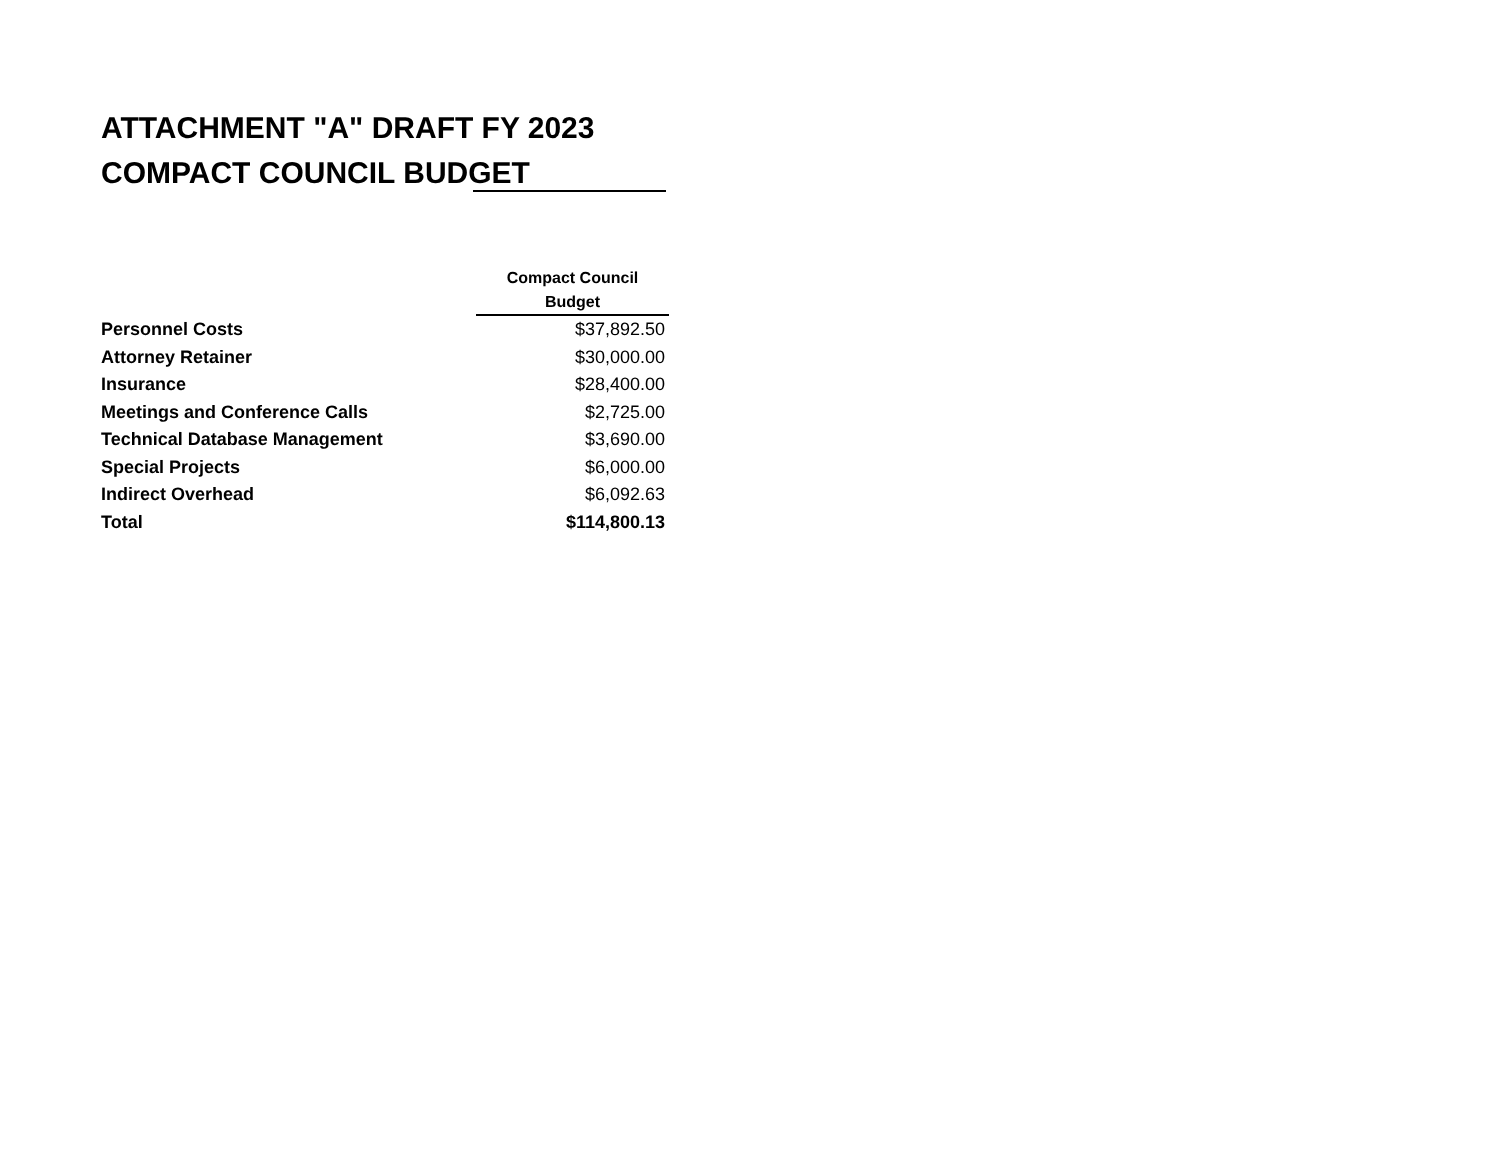ATTACHMENT "A" DRAFT FY 2023
COMPACT COUNCIL BUDGET
| | Compact Council Budget |
| Personnel Costs | $37,892.50 |
| Attorney Retainer | $30,000.00 |
| Insurance | $28,400.00 |
| Meetings and Conference Calls | $2,725.00 |
| Technical Database Management | $3,690.00 |
| Special Projects | $6,000.00 |
| Indirect Overhead | $6,092.63 |
| Total | $114,800.13 |